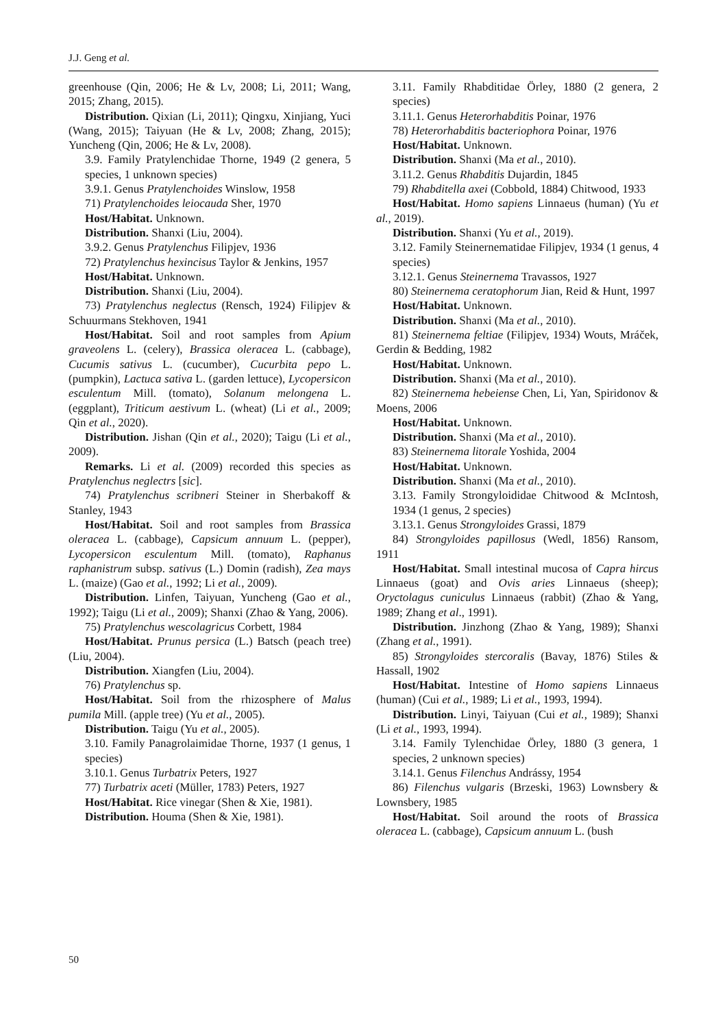J.J. Geng et al.
greenhouse (Qin, 2006; He & Lv, 2008; Li, 2011; Wang, 2015; Zhang, 2015).
Distribution. Qixian (Li, 2011); Qingxu, Xinjiang, Yuci (Wang, 2015); Taiyuan (He & Lv, 2008; Zhang, 2015); Yuncheng (Qin, 2006; He & Lv, 2008).
3.9. Family Pratylenchidae Thorne, 1949 (2 genera, 5 species, 1 unknown species)
3.9.1. Genus Pratylenchoides Winslow, 1958
71) Pratylenchoides leiocauda Sher, 1970
Host/Habitat. Unknown.
Distribution. Shanxi (Liu, 2004).
3.9.2. Genus Pratylenchus Filipjev, 1936
72) Pratylenchus hexincisus Taylor & Jenkins, 1957
Host/Habitat. Unknown.
Distribution. Shanxi (Liu, 2004).
73) Pratylenchus neglectus (Rensch, 1924) Filipjev & Schuurmans Stekhoven, 1941
Host/Habitat. Soil and root samples from Apium graveolens L. (celery), Brassica oleracea L. (cabbage), Cucumis sativus L. (cucumber), Cucurbita pepo L. (pumpkin), Lactuca sativa L. (garden lettuce), Lycopersicon esculentum Mill. (tomato), Solanum melongena L. (eggplant), Triticum aestivum L. (wheat) (Li et al., 2009; Qin et al., 2020).
Distribution. Jishan (Qin et al., 2020); Taigu (Li et al., 2009).
Remarks. Li et al. (2009) recorded this species as Pratylenchus neglectrs [sic].
74) Pratylenchus scribneri Steiner in Sherbakoff & Stanley, 1943
Host/Habitat. Soil and root samples from Brassica oleracea L. (cabbage), Capsicum annuum L. (pepper), Lycopersicon esculentum Mill. (tomato), Raphanus raphanistrum subsp. sativus (L.) Domin (radish), Zea mays L. (maize) (Gao et al., 1992; Li et al., 2009).
Distribution. Linfen, Taiyuan, Yuncheng (Gao et al., 1992); Taigu (Li et al., 2009); Shanxi (Zhao & Yang, 2006).
75) Pratylenchus wescolagricus Corbett, 1984
Host/Habitat. Prunus persica (L.) Batsch (peach tree) (Liu, 2004).
Distribution. Xiangfen (Liu, 2004).
76) Pratylenchus sp.
Host/Habitat. Soil from the rhizosphere of Malus pumila Mill. (apple tree) (Yu et al., 2005).
Distribution. Taigu (Yu et al., 2005).
3.10. Family Panagrolaimidae Thorne, 1937 (1 genus, 1 species)
3.10.1. Genus Turbatrix Peters, 1927
77) Turbatrix aceti (Müller, 1783) Peters, 1927
Host/Habitat. Rice vinegar (Shen & Xie, 1981).
Distribution. Houma (Shen & Xie, 1981).
3.11. Family Rhabditidae Örley, 1880 (2 genera, 2 species)
3.11.1. Genus Heterorhabditis Poinar, 1976
78) Heterorhabditis bacteriophora Poinar, 1976
Host/Habitat. Unknown.
Distribution. Shanxi (Ma et al., 2010).
3.11.2. Genus Rhabditis Dujardin, 1845
79) Rhabditella axei (Cobbold, 1884) Chitwood, 1933
Host/Habitat. Homo sapiens Linnaeus (human) (Yu et al., 2019).
Distribution. Shanxi (Yu et al., 2019).
3.12. Family Steinernematidae Filipjev, 1934 (1 genus, 4 species)
3.12.1. Genus Steinernema Travassos, 1927
80) Steinernema ceratophorum Jian, Reid & Hunt, 1997
Host/Habitat. Unknown.
Distribution. Shanxi (Ma et al., 2010).
81) Steinernema feltiae (Filipjev, 1934) Wouts, Mráček, Gerdin & Bedding, 1982
Host/Habitat. Unknown.
Distribution. Shanxi (Ma et al., 2010).
82) Steinernema hebeiense Chen, Li, Yan, Spiridonov & Moens, 2006
Host/Habitat. Unknown.
Distribution. Shanxi (Ma et al., 2010).
83) Steinernema litorale Yoshida, 2004
Host/Habitat. Unknown.
Distribution. Shanxi (Ma et al., 2010).
3.13. Family Strongyloididae Chitwood & McIntosh, 1934 (1 genus, 2 species)
3.13.1. Genus Strongyloides Grassi, 1879
84) Strongyloides papillosus (Wedl, 1856) Ransom, 1911
Host/Habitat. Small intestinal mucosa of Capra hircus Linnaeus (goat) and Ovis aries Linnaeus (sheep); Oryctolagus cuniculus Linnaeus (rabbit) (Zhao & Yang, 1989; Zhang et al., 1991).
Distribution. Jinzhong (Zhao & Yang, 1989); Shanxi (Zhang et al., 1991).
85) Strongyloides stercoralis (Bavay, 1876) Stiles & Hassall, 1902
Host/Habitat. Intestine of Homo sapiens Linnaeus (human) (Cui et al., 1989; Li et al., 1993, 1994).
Distribution. Linyi, Taiyuan (Cui et al., 1989); Shanxi (Li et al., 1993, 1994).
3.14. Family Tylenchidae Örley, 1880 (3 genera, 1 species, 2 unknown species)
3.14.1. Genus Filenchus Andrássy, 1954
86) Filenchus vulgaris (Brzeski, 1963) Lownsbery & Lownsbery, 1985
Host/Habitat. Soil around the roots of Brassica oleracea L. (cabbage), Capsicum annuum L. (bush
50